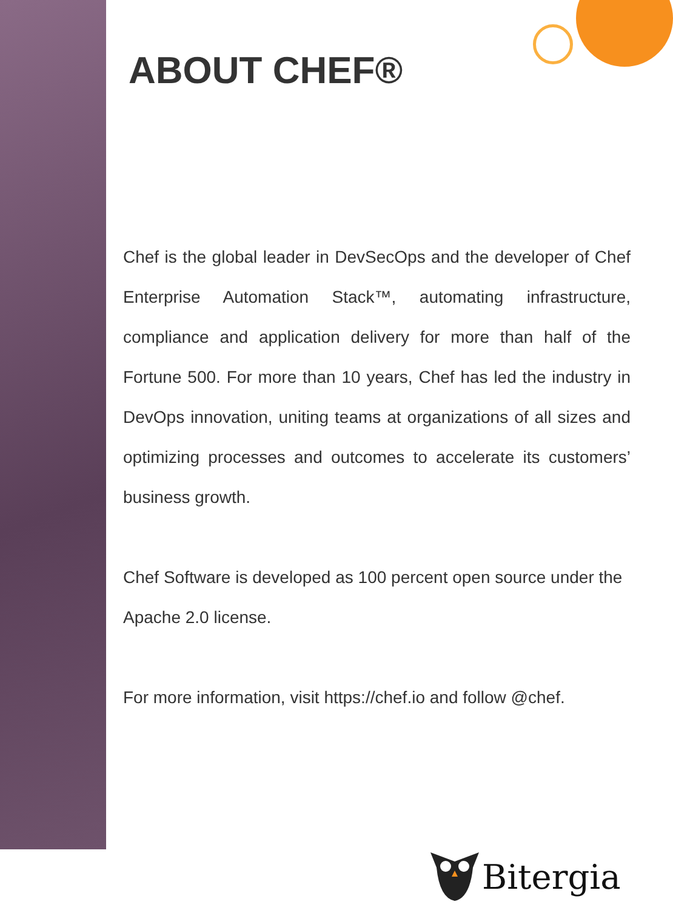ABOUT CHEF®
Chef is the global leader in DevSecOps and the developer of Chef Enterprise Automation Stack™, automating infrastructure, compliance and application delivery for more than half of the Fortune 500. For more than 10 years, Chef has led the industry in DevOps innovation, uniting teams at organizations of all sizes and optimizing processes and outcomes to accelerate its customers’ business growth.
Chef Software is developed as 100 percent open source under the Apache 2.0 license.
For more information, visit https://chef.io and follow @chef.
Bitergia